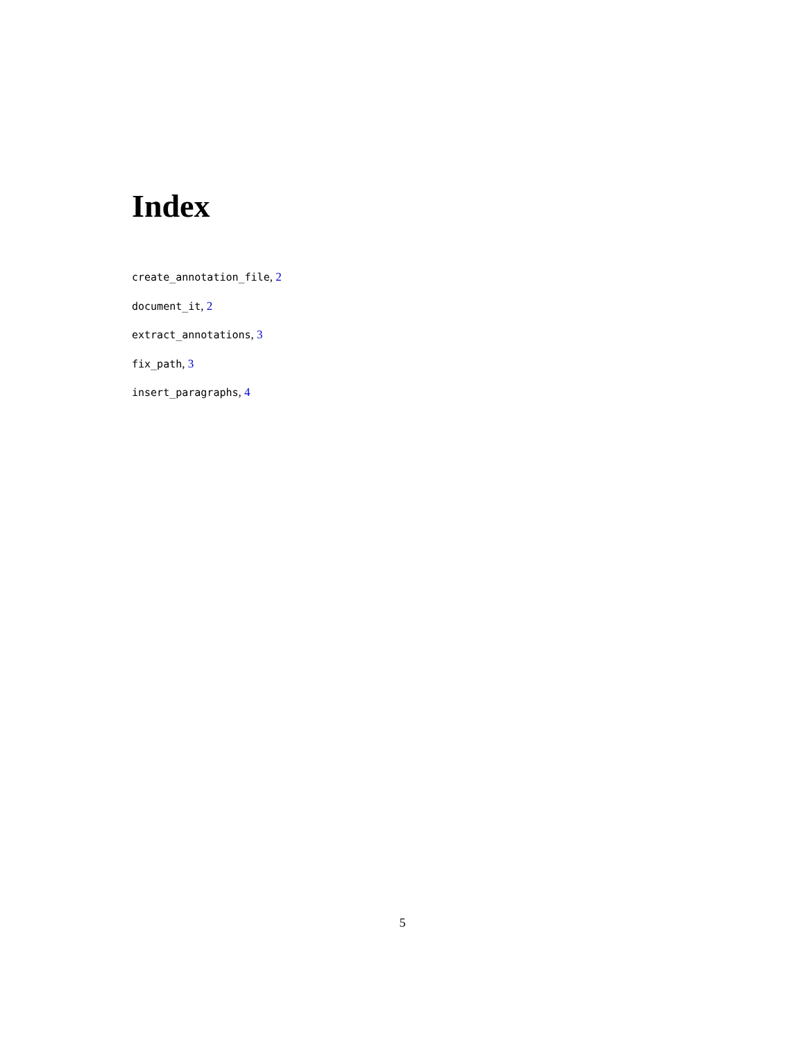Index
create_annotation_file, 2
document_it, 2
extract_annotations, 3
fix_path, 3
insert_paragraphs, 4
5